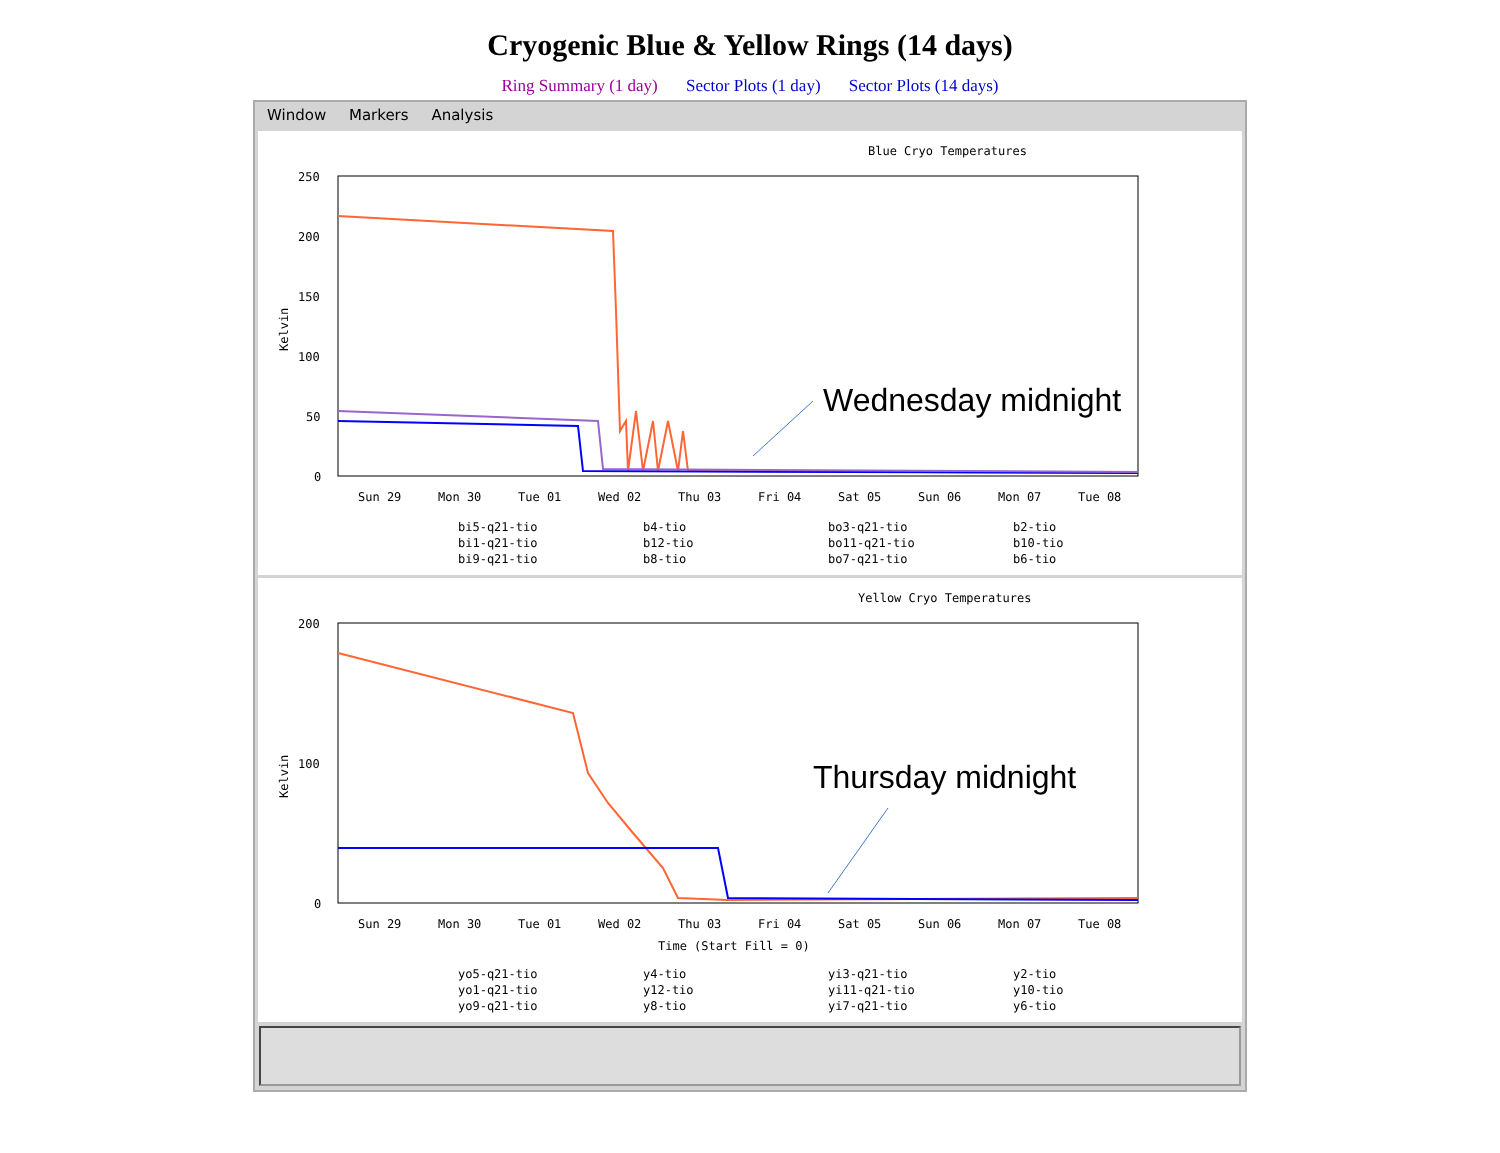Cryogenic Blue & Yellow Rings (14 days)
Ring Summary (1 day) Sector Plots (1 day) Sector Plots (14 days)
Window Markers Analysis
Blue Cryo Temperatures
250
200
150
100
50
0
Kelvin
Wednesday midnight
Sun 29
Mon 30
Tue 01
Wed 02
Thu 03
Fri 04
Sat 05
Sun 06
Mon 07
Tue 08
bi5-q21-tio
b4-tio
bo3-q21-tio
b2-tio
bi1-q21-tio
b12-tio
bo11-q21-tio
b10-tio
bi9-q21-tio
b8-tio
bo7-q21-tio
b6-tio
Yellow Cryo Temperatures
200
100
0
Kelvin
Thursday midnight
Sun 29
Mon 30
Tue 01
Wed 02
Thu 03
Fri 04
Sat 05
Sun 06
Mon 07
Tue 08
Time (Start Fill = 0)
yo5-q21-tio
y4-tio
yi3-q21-tio
y2-tio
yo1-q21-tio
y12-tio
yi11-q21-tio
y10-tio
yo9-q21-tio
y8-tio
yi7-q21-tio
y6-tio